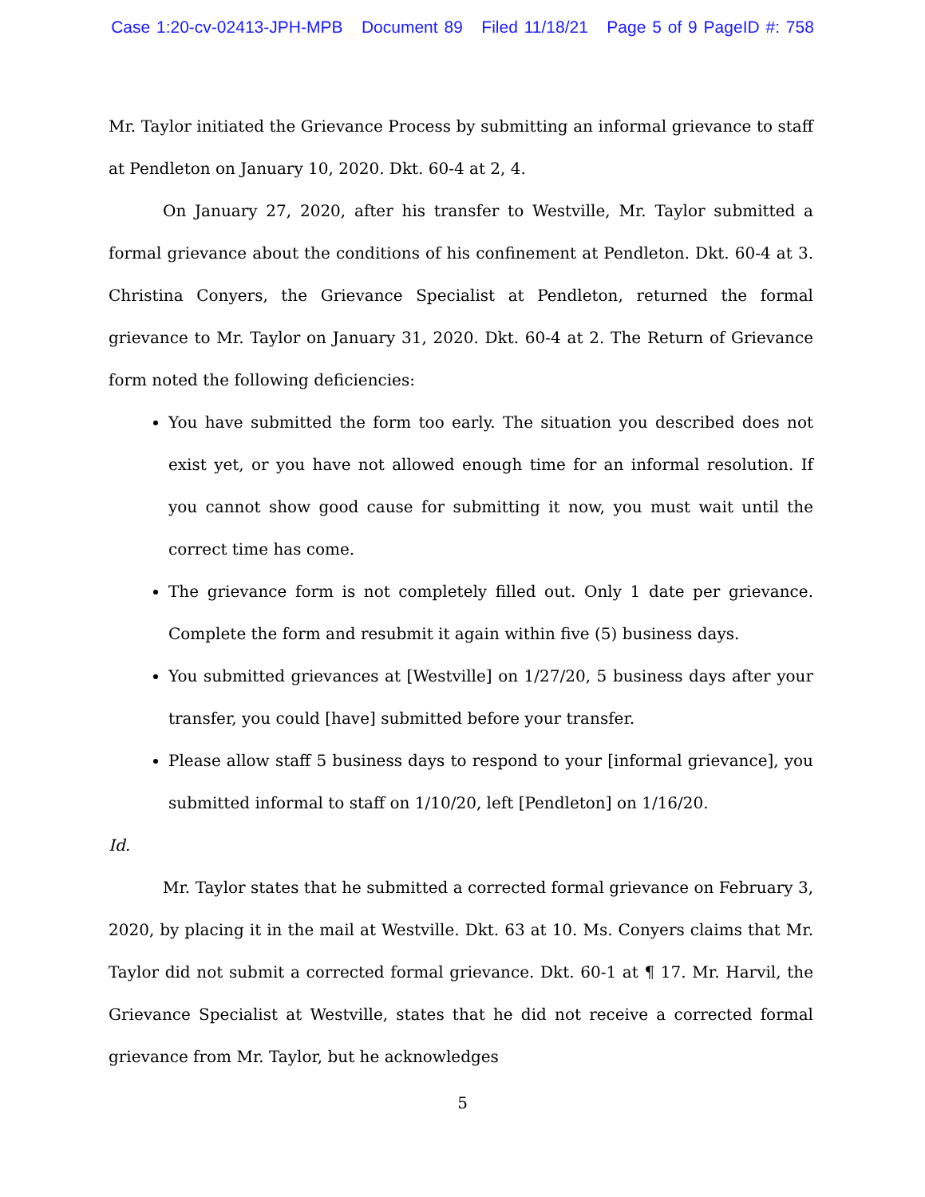Case 1:20-cv-02413-JPH-MPB Document 89 Filed 11/18/21 Page 5 of 9 PageID #: 758
Mr. Taylor initiated the Grievance Process by submitting an informal grievance to staff at Pendleton on January 10, 2020. Dkt. 60-4 at 2, 4.
On January 27, 2020, after his transfer to Westville, Mr. Taylor submitted a formal grievance about the conditions of his confinement at Pendleton. Dkt. 60-4 at 3. Christina Conyers, the Grievance Specialist at Pendleton, returned the formal grievance to Mr. Taylor on January 31, 2020. Dkt. 60-4 at 2. The Return of Grievance form noted the following deficiencies:
You have submitted the form too early. The situation you described does not exist yet, or you have not allowed enough time for an informal resolution. If you cannot show good cause for submitting it now, you must wait until the correct time has come.
The grievance form is not completely filled out. Only 1 date per grievance. Complete the form and resubmit it again within five (5) business days.
You submitted grievances at [Westville] on 1/27/20, 5 business days after your transfer, you could [have] submitted before your transfer.
Please allow staff 5 business days to respond to your [informal grievance], you submitted informal to staff on 1/10/20, left [Pendleton] on 1/16/20.
Id.
Mr. Taylor states that he submitted a corrected formal grievance on February 3, 2020, by placing it in the mail at Westville. Dkt. 63 at 10. Ms. Conyers claims that Mr. Taylor did not submit a corrected formal grievance. Dkt. 60-1 at ¶ 17. Mr. Harvil, the Grievance Specialist at Westville, states that he did not receive a corrected formal grievance from Mr. Taylor, but he acknowledges
5